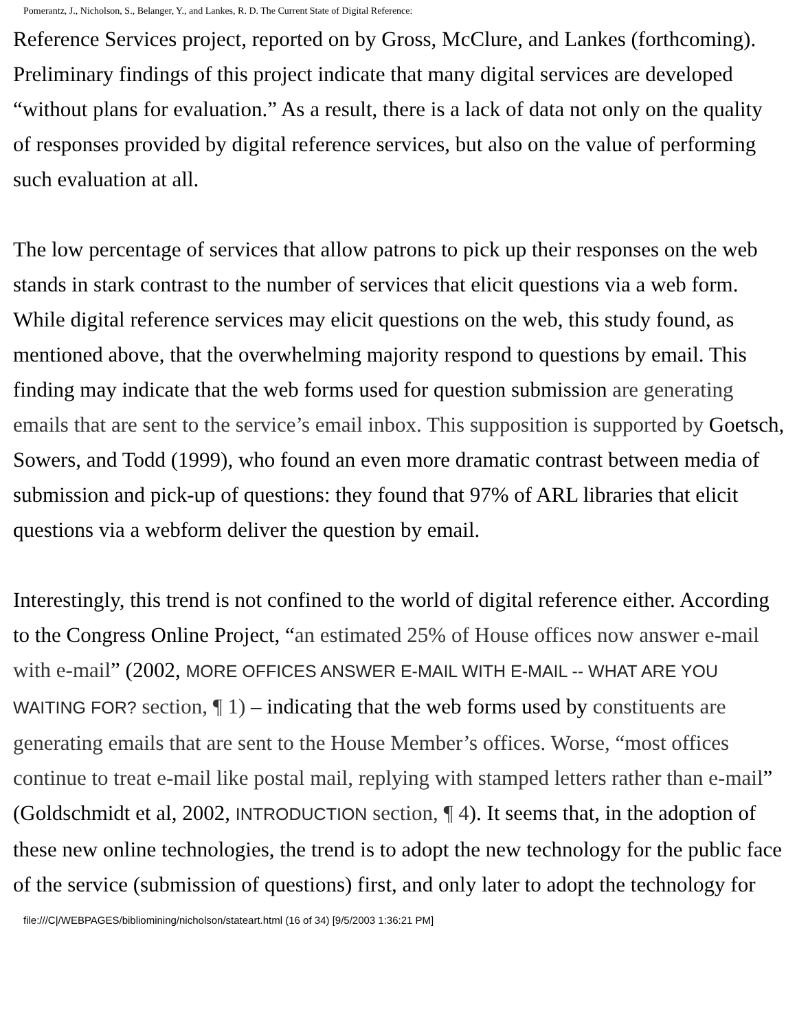Pomerantz, J., Nicholson, S., Belanger, Y., and Lankes, R. D. The Current State of Digital Reference:
Reference Services project, reported on by Gross, McClure, and Lankes (forthcoming). Preliminary findings of this project indicate that many digital services are developed “without plans for evaluation.” As a result, there is a lack of data not only on the quality of responses provided by digital reference services, but also on the value of performing such evaluation at all.
The low percentage of services that allow patrons to pick up their responses on the web stands in stark contrast to the number of services that elicit questions via a web form. While digital reference services may elicit questions on the web, this study found, as mentioned above, that the overwhelming majority respond to questions by email. This finding may indicate that the web forms used for question submission are generating emails that are sent to the service’s email inbox. This supposition is supported by Goetsch, Sowers, and Todd (1999), who found an even more dramatic contrast between media of submission and pick-up of questions: they found that 97% of ARL libraries that elicit questions via a webform deliver the question by email.
Interestingly, this trend is not confined to the world of digital reference either. According to the Congress Online Project, “an estimated 25% of House offices now answer e-mail with e-mail” (2002, MORE OFFICES ANSWER E-MAIL WITH E-MAIL -- WHAT ARE YOU WAITING FOR? section, ¶ 1) – indicating that the web forms used by constituents are generating emails that are sent to the House Member’s offices. Worse, “most offices continue to treat e-mail like postal mail, replying with stamped letters rather than e-mail” (Goldschmidt et al, 2002, INTRODUCTION section, ¶ 4). It seems that, in the adoption of these new online technologies, the trend is to adopt the new technology for the public face of the service (submission of questions) first, and only later to adopt the technology for
file:///C|/WEBPAGES/bibliomining/nicholson/stateart.html (16 of 34) [9/5/2003 1:36:21 PM]